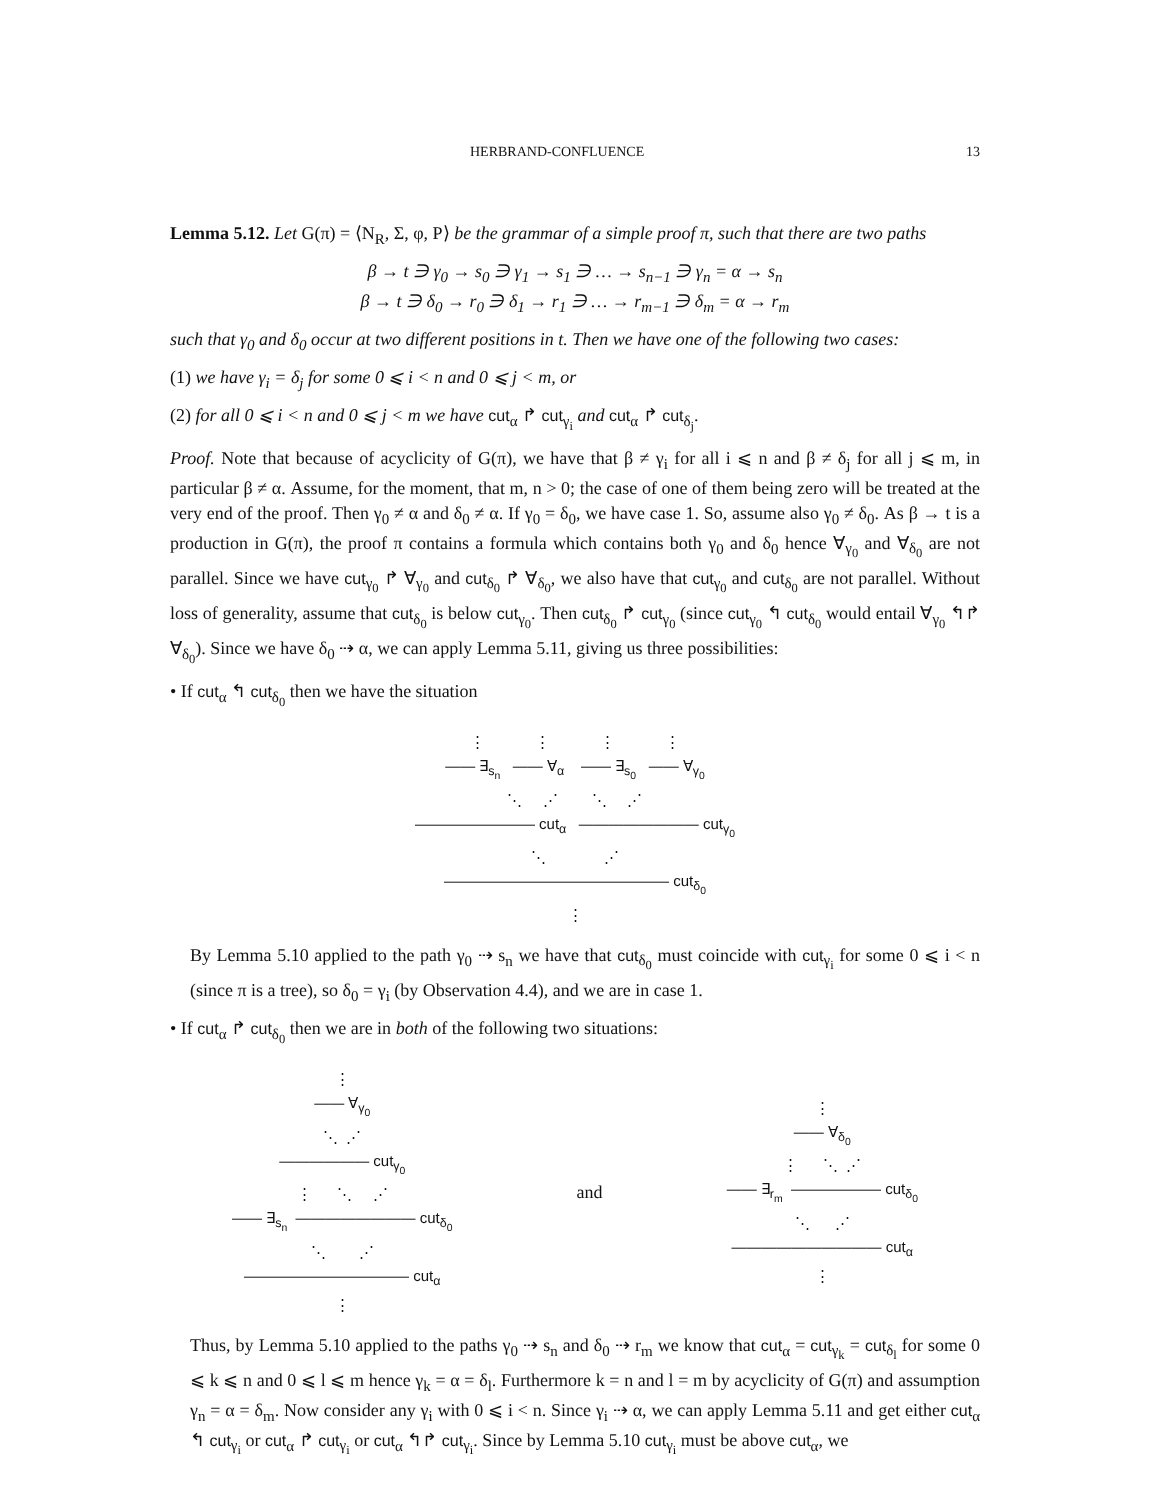HERBRAND-CONFLUENCE 13
Lemma 5.12. Let G(π) = ⟨N<sub>R</sub>, Σ, φ, P⟩ be the grammar of a simple proof π, such that there are two paths
β → t ∋ γ<sub>0</sub> → s<sub>0</sub> ∋ γ<sub>1</sub> → s<sub>1</sub> ∋ … → s<sub>n−1</sub> ∋ γ<sub>n</sub> = α → s<sub>n</sub>
β → t ∋ δ<sub>0</sub> → r<sub>0</sub> ∋ δ<sub>1</sub> → r<sub>1</sub> ∋ … → r<sub>m−1</sub> ∋ δ<sub>m</sub> = α → r<sub>m</sub>
such that γ<sub>0</sub> and δ<sub>0</sub> occur at two different positions in t. Then we have one of the following two cases:
(1) we have γ<sub>i</sub> = δ<sub>j</sub> for some 0 ⩽ i < n and 0 ⩽ j < m, or
(2) for all 0 ⩽ i < n and 0 ⩽ j < m we have cut<sub>α</sub> ↱ cut<sub>γ<sub>i</sub></sub> and cut<sub>α</sub> ↱ cut<sub>δ<sub>j</sub></sub>.
Proof. Note that because of acyclicity of G(π), we have that β ≠ γ<sub>i</sub> for all i ⩽ n and β ≠ δ<sub>j</sub> for all j ⩽ m, in particular β ≠ α. Assume, for the moment, that m, n > 0; the case of one of them being zero will be treated at the very end of the proof. Then γ<sub>0</sub> ≠ α and δ<sub>0</sub> ≠ α. If γ<sub>0</sub> = δ<sub>0</sub>, we have case 1. So, assume also γ<sub>0</sub> ≠ δ<sub>0</sub>. As β → t is a production in G(π), the proof π contains a formula which contains both γ<sub>0</sub> and δ<sub>0</sub> hence ∀<sub>γ<sub>0</sub></sub> and ∀<sub>δ<sub>0</sub></sub> are not parallel. Since we have cut<sub>γ<sub>0</sub></sub> ↱ ∀<sub>γ<sub>0</sub></sub> and cut<sub>δ<sub>0</sub></sub> ↱ ∀<sub>δ<sub>0</sub></sub>, we also have that cut<sub>γ<sub>0</sub></sub> and cut<sub>δ<sub>0</sub></sub> are not parallel. Without loss of generality, assume that cut<sub>δ<sub>0</sub></sub> is below cut<sub>γ<sub>0</sub></sub>. Then cut<sub>δ<sub>0</sub></sub> ↱ cut<sub>γ<sub>0</sub></sub> (since cut<sub>γ<sub>0</sub></sub> ↰ cut<sub>δ<sub>0</sub></sub> would entail ∀<sub>γ<sub>0</sub></sub> ↰↱ ∀<sub>δ<sub>0</sub></sub>). Since we have δ<sub>0</sub> ⇢ α, we can apply Lemma 5.11, giving us three possibilities:
• If cut<sub>α</sub> ↰ cut<sub>δ<sub>0</sub></sub> then we have the situation
⋮ ⋮ ⋮ ⋮ —— ∃<sub>s<sub>n</sub></sub> —— ∀<sub>α</sub> —— ∃<sub>s<sub>0</sub></sub> —— ∀<sub>γ<sub>0</sub></sub> ⋱ ⋰ ⋱ ⋰ ———————— cut<sub>α</sub> ———————— cut<sub>γ<sub>0</sub></sub> ⋱ ⋰ ——————————————— cut<sub>δ<sub>0</sub></sub> ⋮
By Lemma 5.10 applied to the path γ<sub>0</sub> ⇢ s<sub>n</sub> we have that cut<sub>δ<sub>0</sub></sub> must coincide with cut<sub>γ<sub>i</sub></sub> for some 0 ⩽ i < n (since π is a tree), so δ<sub>0</sub> = γ<sub>i</sub> (by Observation 4.4), and we are in case 1.
• If cut<sub>α</sub> ↱ cut<sub>δ<sub>0</sub></sub> then we are in both of the following two situations:
⋮ —— ∀<sub>γ<sub>0</sub></sub> ⋱ ⋰ —————— cut<sub>γ<sub>0</sub></sub> ⋮ ⋱ ⋰ —— ∃<sub>s<sub>n</sub></sub> ———————— cut<sub>δ<sub>0</sub></sub> ⋱ ⋰ ——————————— cut<sub>α</sub> ⋮
and
⋮ —— ∀<sub>δ<sub>0</sub></sub> ⋮ ⋱ ⋰ —— ∃<sub>r<sub>m</sub></sub> —————— cut<sub>δ<sub>0</sub></sub> ⋱ ⋰ —————————— cut<sub>α</sub> ⋮
Thus, by Lemma 5.10 applied to the paths γ<sub>0</sub> ⇢ s<sub>n</sub> and δ<sub>0</sub> ⇢ r<sub>m</sub> we know that cut<sub>α</sub> = cut<sub>γ<sub>k</sub></sub> = cut<sub>δ<sub>l</sub></sub> for some 0 ⩽ k ⩽ n and 0 ⩽ l ⩽ m hence γ<sub>k</sub> = α = δ<sub>l</sub>. Furthermore k = n and l = m by acyclicity of G(π) and assumption γ<sub>n</sub> = α = δ<sub>m</sub>. Now consider any γ<sub>i</sub> with 0 ⩽ i < n. Since γ<sub>i</sub> ⇢ α, we can apply Lemma 5.11 and get either cut<sub>α</sub> ↰ cut<sub>γ<sub>i</sub></sub> or cut<sub>α</sub> ↱ cut<sub>γ<sub>i</sub></sub> or cut<sub>α</sub> ↰↱ cut<sub>γ<sub>i</sub></sub>. Since by Lemma 5.10 cut<sub>γ<sub>i</sub></sub> must be above cut<sub>α</sub>, we